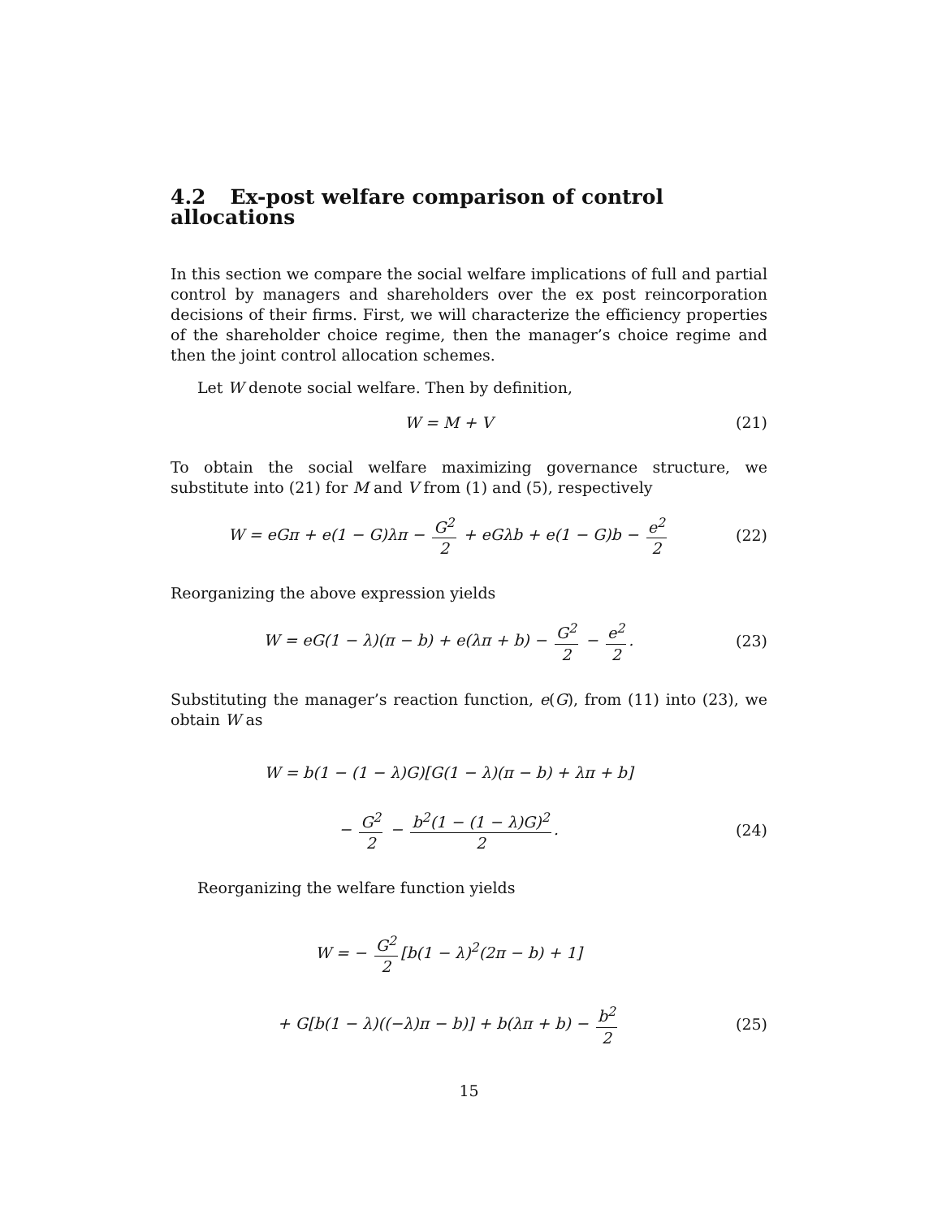4.2 Ex-post welfare comparison of control allocations
In this section we compare the social welfare implications of full and partial control by managers and shareholders over the ex post reincorporation decisions of their firms. First, we will characterize the efficiency properties of the shareholder choice regime, then the manager’s choice regime and then the joint control allocation schemes.
Let W denote social welfare. Then by definition,
W = M + V (21)
To obtain the social welfare maximizing governance structure, we substitute into (21) for M and V from (1) and (5), respectively
W = eGπ + e(1 − G)λπ − G<sup>2</sup> 2 + eGλb + e(1 − G)b − e<sup>2</sup> 2
(22)
Reorganizing the above expression yields
W = eG(1 − λ)(π − b) + e(λπ + b) − G<sup>2</sup> 2 − e<sup>2</sup> 2.
(23)
Substituting the manager’s reaction function, e(G), from (11) into (23), we obtain W as
W = b(1 − (1 − λ)G)[G(1 − λ)(π − b) + λπ + b]
− G<sup>2</sup> 2 − b<sup>2</sup>(1 − (1 − λ)G)<sup>2</sup> 2. (24)
Reorganizing the welfare function yields
W = − G<sup>2</sup> 2 [b(1 − λ)<sup>2</sup>(2π − b) + 1]
+ G[b(1 − λ)((−λ)π − b)] + b(λπ + b) − b<sup>2</sup> 2
(25)
15